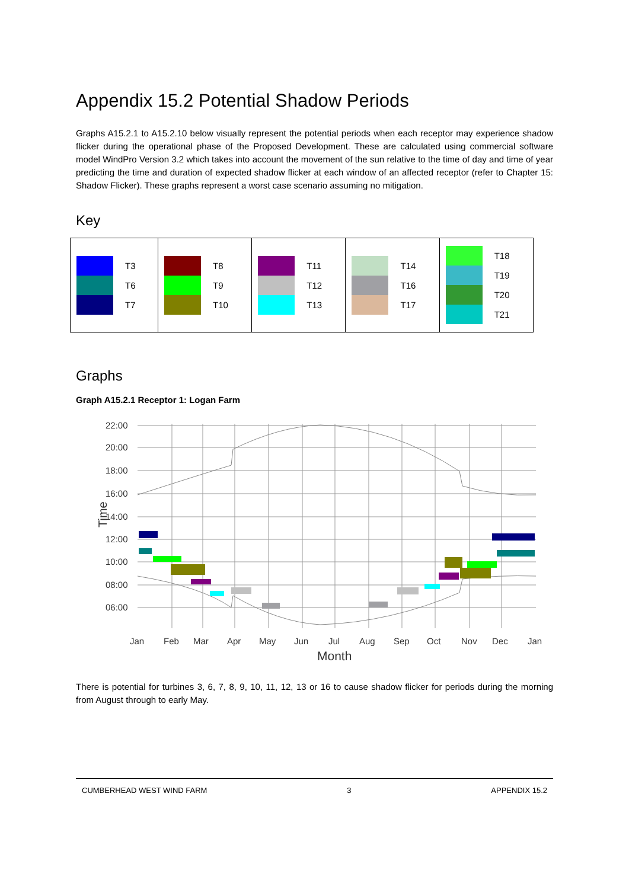Appendix 15.2 Potential Shadow Periods
Graphs A15.2.1 to A15.2.10 below visually represent the potential periods when each receptor may experience shadow flicker during the operational phase of the Proposed Development. These are calculated using commercial software model WindPro Version 3.2 which takes into account the movement of the sun relative to the time of day and time of year predicting the time and duration of expected shadow flicker at each window of an affected receptor (refer to Chapter 15: Shadow Flicker). These graphs represent a worst case scenario assuming no mitigation.
Key
| T3 T6 T7 | T8 T9 T10 | T11 T12 T13 | T14 T16 T17 | T18 T19 T20 T21 |
Graphs
Graph A15.2.1 Receptor 1: Logan Farm
22:00
20:00
18:00
16:00
14:00
12:00
10:00
08:00
06:00
Time
Jan
Feb
Mar
Apr
May
Jun
Jul
Aug
Sep
Oct
Nov
Dec
Jan
Month
There is potential for turbines 3, 6, 7, 8, 9, 10, 11, 12, 13 or 16 to cause shadow flicker for periods during the morning from August through to early May.
CUMBERHEAD WEST WIND FARM 3 APPENDIX 15.2